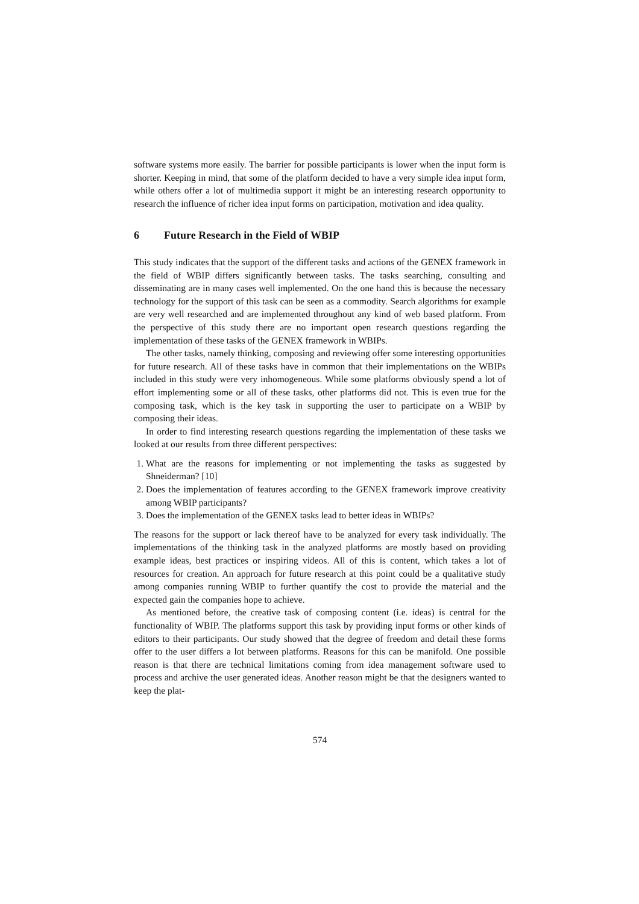software systems more easily. The barrier for possible participants is lower when the input form is shorter. Keeping in mind, that some of the platform decided to have a very simple idea input form, while others offer a lot of multimedia support it might be an interesting research opportunity to research the influence of richer idea input forms on participation, motivation and idea quality.
6 Future Research in the Field of WBIP
This study indicates that the support of the different tasks and actions of the GENEX framework in the field of WBIP differs significantly between tasks. The tasks searching, consulting and disseminating are in many cases well implemented. On the one hand this is because the necessary technology for the support of this task can be seen as a commodity. Search algorithms for example are very well researched and are implemented throughout any kind of web based platform. From the perspective of this study there are no important open research questions regarding the implementation of these tasks of the GENEX framework in WBIPs.
The other tasks, namely thinking, composing and reviewing offer some interesting opportunities for future research. All of these tasks have in common that their implementations on the WBIPs included in this study were very inhomogeneous. While some platforms obviously spend a lot of effort implementing some or all of these tasks, other platforms did not. This is even true for the composing task, which is the key task in supporting the user to participate on a WBIP by composing their ideas.
In order to find interesting research questions regarding the implementation of these tasks we looked at our results from three different perspectives:
1. What are the reasons for implementing or not implementing the tasks as suggested by Shneiderman? [10]
2. Does the implementation of features according to the GENEX framework improve creativity among WBIP participants?
3. Does the implementation of the GENEX tasks lead to better ideas in WBIPs?
The reasons for the support or lack thereof have to be analyzed for every task individually. The implementations of the thinking task in the analyzed platforms are mostly based on providing example ideas, best practices or inspiring videos. All of this is content, which takes a lot of resources for creation. An approach for future research at this point could be a qualitative study among companies running WBIP to further quantify the cost to provide the material and the expected gain the companies hope to achieve.
As mentioned before, the creative task of composing content (i.e. ideas) is central for the functionality of WBIP. The platforms support this task by providing input forms or other kinds of editors to their participants. Our study showed that the degree of freedom and detail these forms offer to the user differs a lot between platforms. Reasons for this can be manifold. One possible reason is that there are technical limitations coming from idea management software used to process and archive the user generated ideas. Another reason might be that the designers wanted to keep the plat-
574